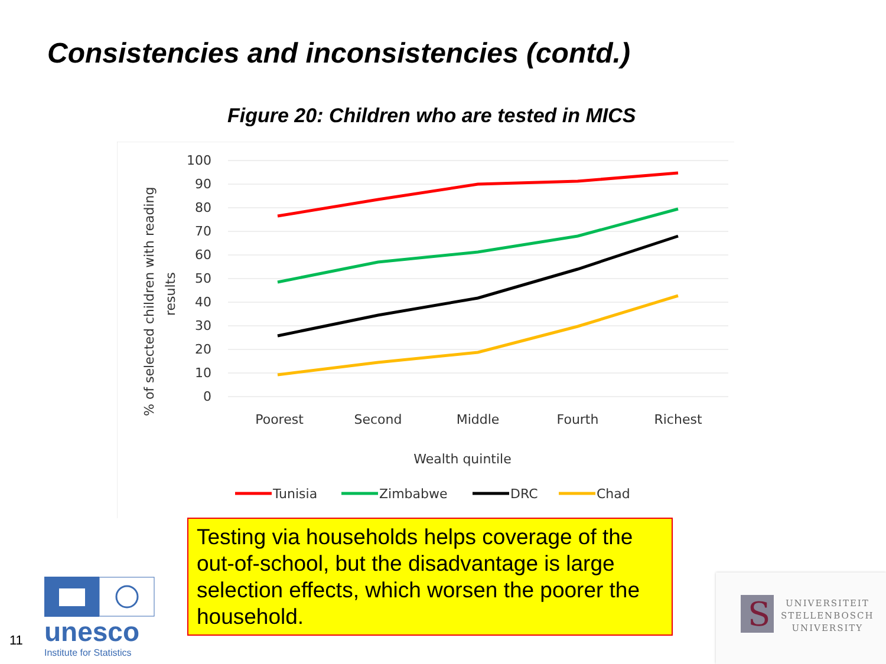Consistencies and inconsistencies (contd.)
Figure 20: Children who are tested in MICS
100
90
80
70
60
50
40
30
20
10
0
Poorest
Second
Middle
Fourth
Richest
Wealth quintile
% of selected children with reading
results
Tunisia
Zimbabwe
DRC
Chad
Testing via households helps coverage of the out-of-school, but the disadvantage is large selection effects, which worsen the poorer the household.
11
unesco
Institute for Statistics
S
UNIVERSITEIT
STELLENBOSCH
UNIVERSITY